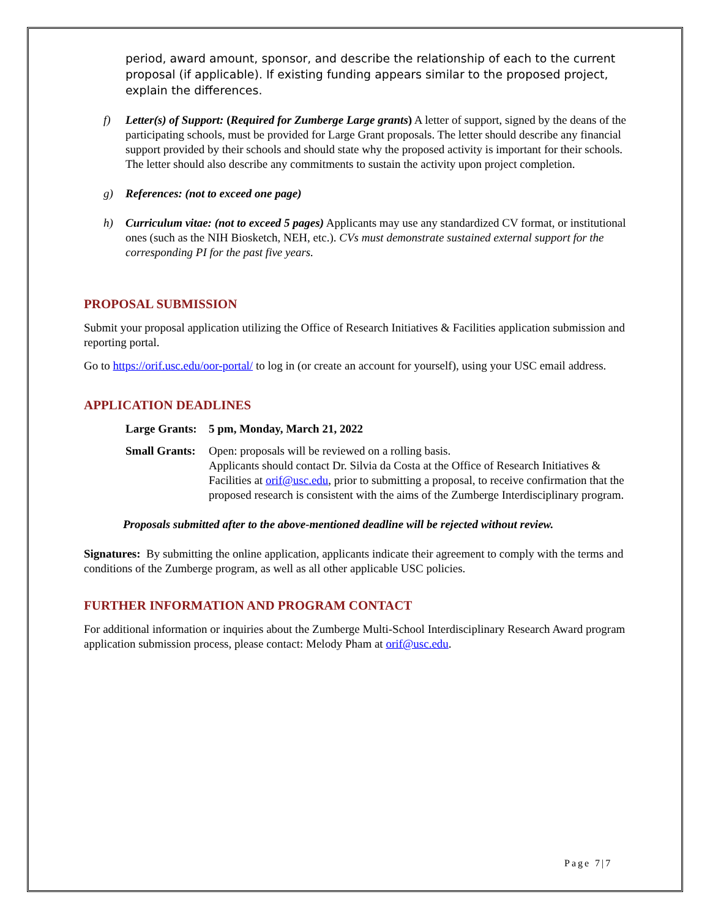period, award amount, sponsor, and describe the relationship of each to the current proposal (if applicable). If existing funding appears similar to the proposed project, explain the differences.
f) Letter(s) of Support: (Required for Zumberge Large grants) A letter of support, signed by the deans of the participating schools, must be provided for Large Grant proposals. The letter should describe any financial support provided by their schools and should state why the proposed activity is important for their schools. The letter should also describe any commitments to sustain the activity upon project completion.
g) References: (not to exceed one page)
h) Curriculum vitae: (not to exceed 5 pages) Applicants may use any standardized CV format, or institutional ones (such as the NIH Biosketch, NEH, etc.). CVs must demonstrate sustained external support for the corresponding PI for the past five years.
PROPOSAL SUBMISSION
Submit your proposal application utilizing the Office of Research Initiatives & Facilities application submission and reporting portal.
Go to https://orif.usc.edu/oor-portal/ to log in (or create an account for yourself), using your USC email address.
APPLICATION DEADLINES
Large Grants: 5 pm, Monday, March 21, 2022
Small Grants: Open: proposals will be reviewed on a rolling basis.
Applicants should contact Dr. Silvia da Costa at the Office of Research Initiatives & Facilities at orif@usc.edu, prior to submitting a proposal, to receive confirmation that the proposed research is consistent with the aims of the Zumberge Interdisciplinary program.
Proposals submitted after to the above-mentioned deadline will be rejected without review.
Signatures: By submitting the online application, applicants indicate their agreement to comply with the terms and conditions of the Zumberge program, as well as all other applicable USC policies.
FURTHER INFORMATION AND PROGRAM CONTACT
For additional information or inquiries about the Zumberge Multi-School Interdisciplinary Research Award program application submission process, please contact: Melody Pham at orif@usc.edu.
Page 7|7